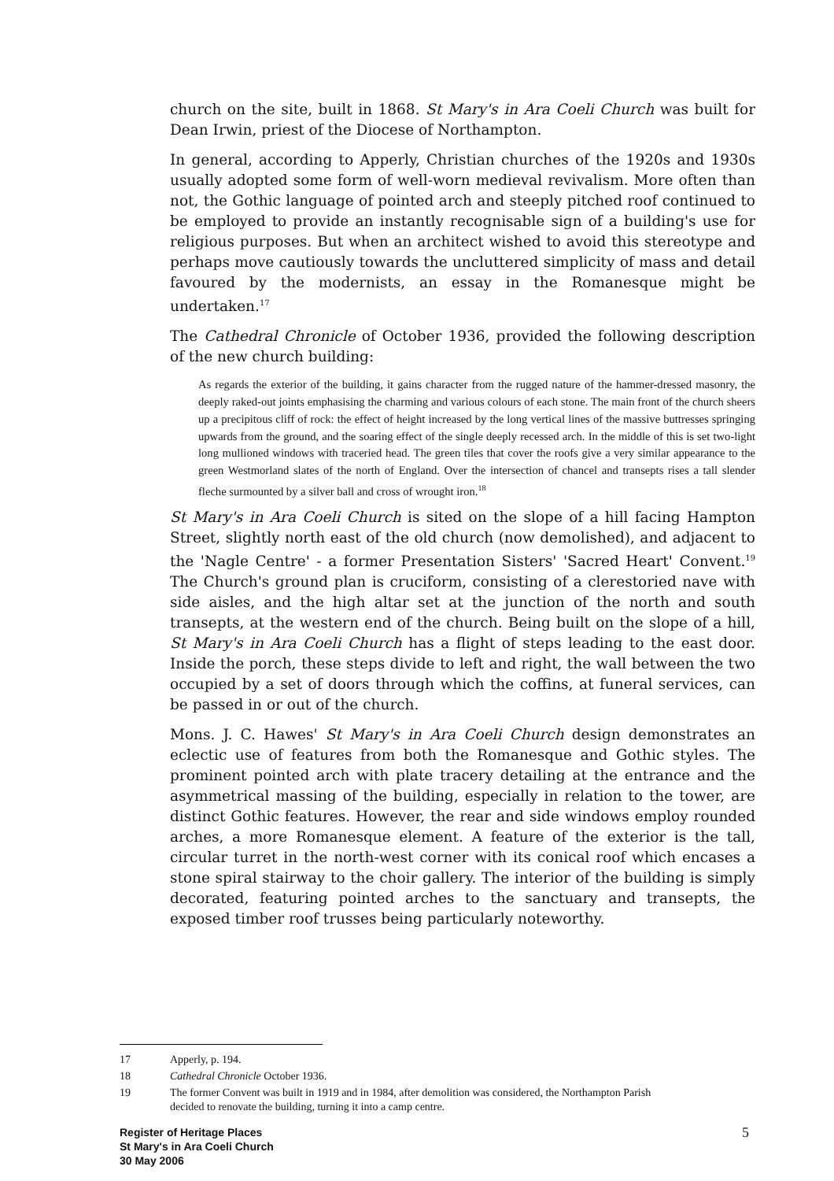church on the site, built in 1868. St Mary's in Ara Coeli Church was built for Dean Irwin, priest of the Diocese of Northampton.
In general, according to Apperly, Christian churches of the 1920s and 1930s usually adopted some form of well-worn medieval revivalism. More often than not, the Gothic language of pointed arch and steeply pitched roof continued to be employed to provide an instantly recognisable sign of a building's use for religious purposes. But when an architect wished to avoid this stereotype and perhaps move cautiously towards the uncluttered simplicity of mass and detail favoured by the modernists, an essay in the Romanesque might be undertaken.<sup>17</sup>
The Cathedral Chronicle of October 1936, provided the following description of the new church building:
As regards the exterior of the building, it gains character from the rugged nature of the hammer-dressed masonry, the deeply raked-out joints emphasising the charming and various colours of each stone. The main front of the church sheers up a precipitous cliff of rock: the effect of height increased by the long vertical lines of the massive buttresses springing upwards from the ground, and the soaring effect of the single deeply recessed arch. In the middle of this is set two-light long mullioned windows with traceried head. The green tiles that cover the roofs give a very similar appearance to the green Westmorland slates of the north of England. Over the intersection of chancel and transepts rises a tall slender fleche surmounted by a silver ball and cross of wrought iron.<sup>18</sup>
St Mary's in Ara Coeli Church is sited on the slope of a hill facing Hampton Street, slightly north east of the old church (now demolished), and adjacent to the 'Nagle Centre' - a former Presentation Sisters' 'Sacred Heart' Convent.<sup>19</sup> The Church's ground plan is cruciform, consisting of a clerestoried nave with side aisles, and the high altar set at the junction of the north and south transepts, at the western end of the church. Being built on the slope of a hill, St Mary's in Ara Coeli Church has a flight of steps leading to the east door. Inside the porch, these steps divide to left and right, the wall between the two occupied by a set of doors through which the coffins, at funeral services, can be passed in or out of the church.
Mons. J. C. Hawes' St Mary's in Ara Coeli Church design demonstrates an eclectic use of features from both the Romanesque and Gothic styles. The prominent pointed arch with plate tracery detailing at the entrance and the asymmetrical massing of the building, especially in relation to the tower, are distinct Gothic features. However, the rear and side windows employ rounded arches, a more Romanesque element. A feature of the exterior is the tall, circular turret in the north-west corner with its conical roof which encases a stone spiral stairway to the choir gallery. The interior of the building is simply decorated, featuring pointed arches to the sanctuary and transepts, the exposed timber roof trusses being particularly noteworthy.
17 Apperly, p. 194.
18 Cathedral Chronicle October 1936.
19 The former Convent was built in 1919 and in 1984, after demolition was considered, the Northampton Parish decided to renovate the building, turning it into a camp centre.
5 Register of Heritage Places
St Mary's in Ara Coeli Church
30 May 2006